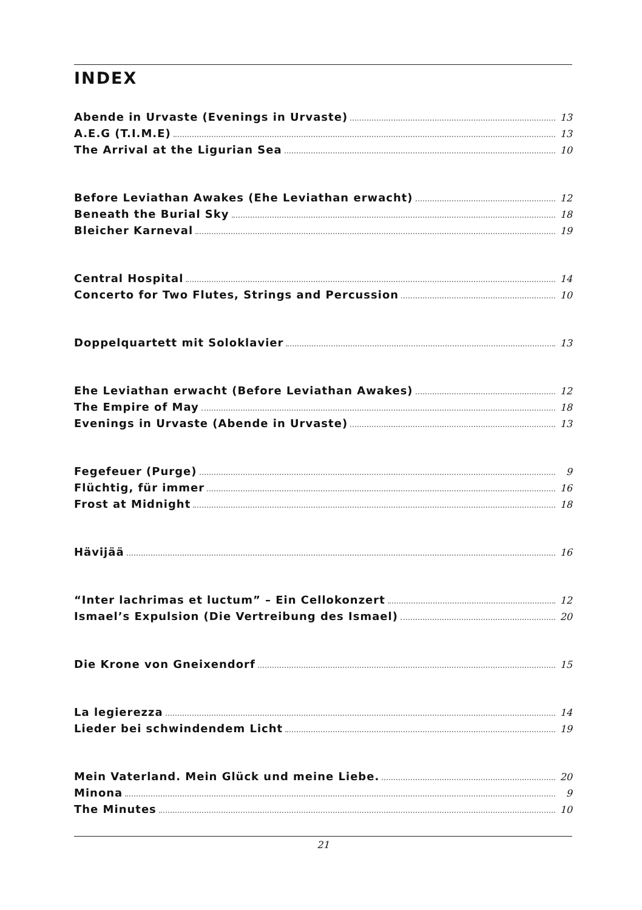INDEX
Abende in Urvaste (Evenings in Urvaste) 13
A.E.G (T.I.M.E) 13
The Arrival at the Ligurian Sea 10
Before Leviathan Awakes (Ehe Leviathan erwacht) 12
Beneath the Burial Sky 18
Bleicher Karneval 19
Central Hospital 14
Concerto for Two Flutes, Strings and Percussion 10
Doppelquartett mit Soloklavier 13
Ehe Leviathan erwacht (Before Leviathan Awakes) 12
The Empire of May 18
Evenings in Urvaste (Abende in Urvaste) 13
Fegefeuer (Purge) 9
Flüchtig, für immer 16
Frost at Midnight 18
Hävijää 16
“Inter lachrimas et luctum” – Ein Cellokonzert 12
Ismael’s Expulsion (Die Vertreibung des Ismael) 20
Die Krone von Gneixendorf 15
La legierezza 14
Lieder bei schwindendem Licht 19
Mein Vaterland. Mein Glück und meine Liebe. 20
Minona 9
The Minutes 10
21